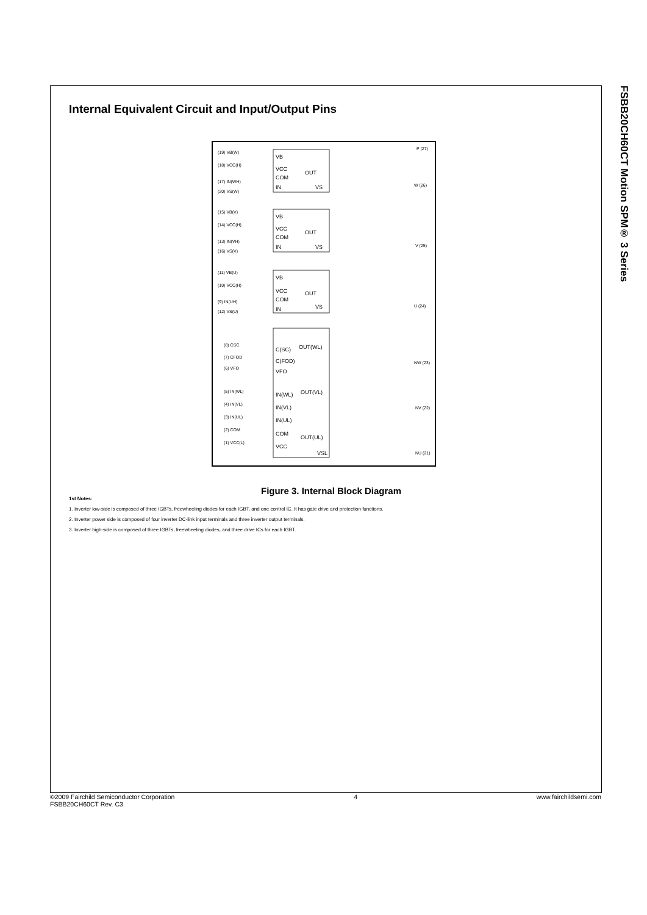FSBB20CH60CT Motion SPM® 3 Series
Internal Equivalent Circuit and Input/Output Pins
VB
VCC
COM
IN
OUT
VS
VB
VCC
COM
IN
OUT
VS
VB
VCC
COM
IN
OUT
VS
C(SC)
C(FOD)
VFO
IN(WL)
IN(VL)
IN(UL)
COM
VCC
OUT(WL)
OUT(VL)
OUT(UL)
VSL
(19) VB(W)
(18) VCC(H)
(17) IN(WH)
(20) VS(W)
(15) VB(V)
(14) VCC(H)
(13) IN(VH)
(16) VS(V)
(11) VB(U)
(10) VCC(H)
(9) IN(UH)
(12) VS(U)
(8) CSC
(7) CFOD
(6) VFO
(5) IN(WL)
(4) IN(VL)
(3) IN(UL)
(2) COM
(1) VCC(L)
P (27)
W (26)
V (25)
U (24)
NW (23)
NV (22)
NU (21)
Figure 3. Internal Block Diagram
1st Notes:
1. Inverter low-side is composed of three IGBTs, freewheeling diodes for each IGBT, and one control IC. It has gate drive and protection functions.
2. Inverter power side is composed of four inverter DC-link input terminals and three inverter output terminals.
3. Inverter high-side is composed of three IGBTs, freewheeling diodes, and three drive ICs for each IGBT.
©2009 Fairchild Semiconductor Corporation
FSBB20CH60CT Rev. C3
4 www.fairchildsemi.com